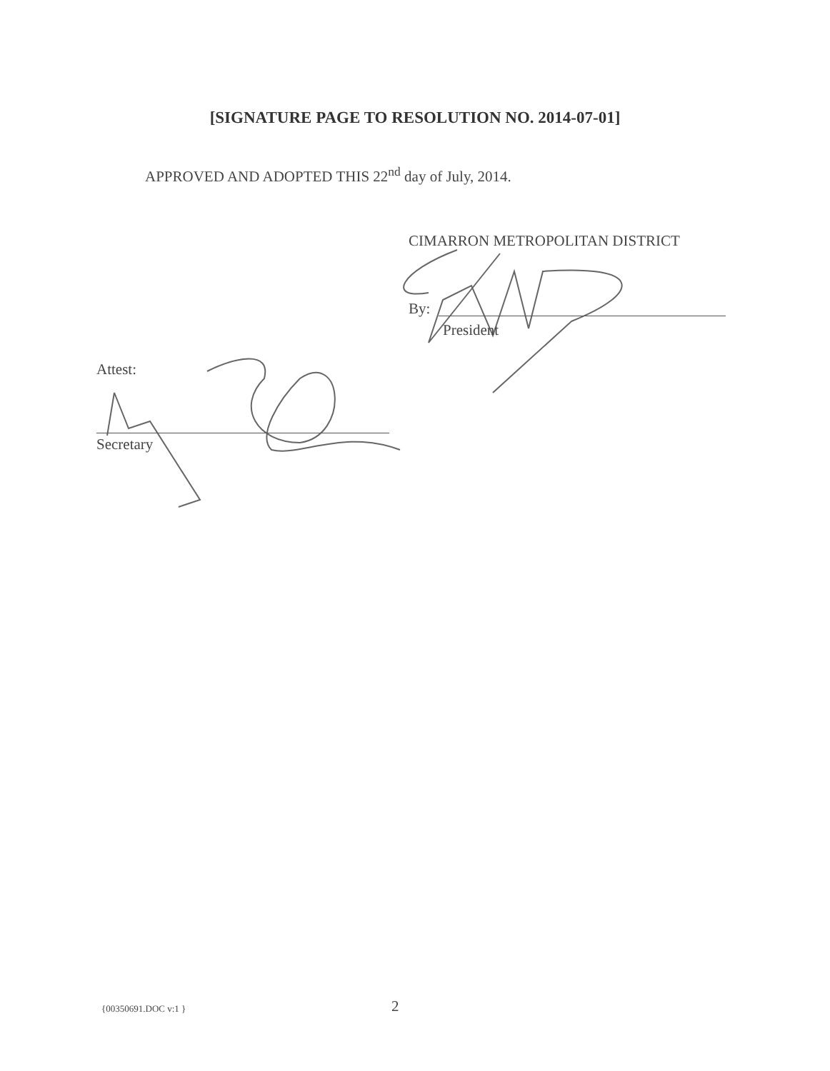[SIGNATURE PAGE TO RESOLUTION NO. 2014-07-01]
APPROVED AND ADOPTED THIS 22<sup>nd</sup> day of July, 2014.
CIMARRON METROPOLITAN DISTRICT
By:
President
Attest:
Secretary
{00350691.DOC v:1 } 2